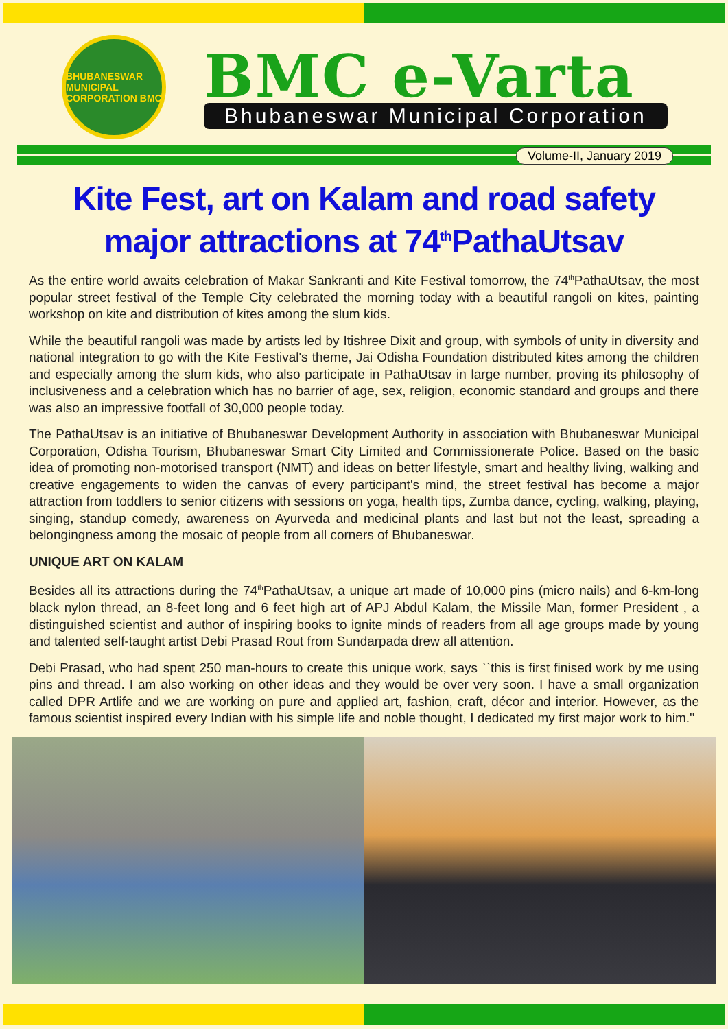BHUBANESWAR MUNICIPAL CORPORATION BMC
BMC e-Varta
Bhubaneswar Municipal Corporation
Volume-II, January 2019
Kite Fest, art on Kalam and road safety major attractions at 74<sup>th</sup>PathaUtsav
As the entire world awaits celebration of Makar Sankranti and Kite Festival tomorrow, the 74<sup>th</sup>PathaUtsav, the most popular street festival of the Temple City celebrated the morning today with a beautiful rangoli on kites, painting workshop on kite and distribution of kites among the slum kids.
While the beautiful rangoli was made by artists led by Itishree Dixit and group, with symbols of unity in diversity and national integration to go with the Kite Festival's theme, Jai Odisha Foundation distributed kites among the children and especially among the slum kids, who also participate in PathaUtsav in large number, proving its philosophy of inclusiveness and a celebration which has no barrier of age, sex, religion, economic standard and groups and there was also an impressive footfall of 30,000 people today.
The PathaUtsav is an initiative of Bhubaneswar Development Authority in association with Bhubaneswar Municipal Corporation, Odisha Tourism, Bhubaneswar Smart City Limited and Commissionerate Police. Based on the basic idea of promoting non-motorised transport (NMT) and ideas on better lifestyle, smart and healthy living, walking and creative engagements to widen the canvas of every participant's mind, the street festival has become a major attraction from toddlers to senior citizens with sessions on yoga, health tips, Zumba dance, cycling, walking, playing, singing, standup comedy, awareness on Ayurveda and medicinal plants and last but not the least, spreading a belongingness among the mosaic of people from all corners of Bhubaneswar.
UNIQUE ART ON KALAM
Besides all its attractions during the 74<sup>th</sup>PathaUtsav, a unique art made of 10,000 pins (micro nails) and 6-km-long black nylon thread, an 8-feet long and 6 feet high art of APJ Abdul Kalam, the Missile Man, former President , a distinguished scientist and author of inspiring books to ignite minds of readers from all age groups made by young and talented self-taught artist Debi Prasad Rout from Sundarpada drew all attention.
Debi Prasad, who had spent 250 man-hours to create this unique work, says ``this is first finised work by me using pins and thread. I am also working on other ideas and they would be over very soon. I have a small organization called DPR Artlife and we are working on pure and applied art, fashion, craft, décor and interior. However, as the famous scientist inspired every Indian with his simple life and noble thought, I dedicated my first major work to him.''